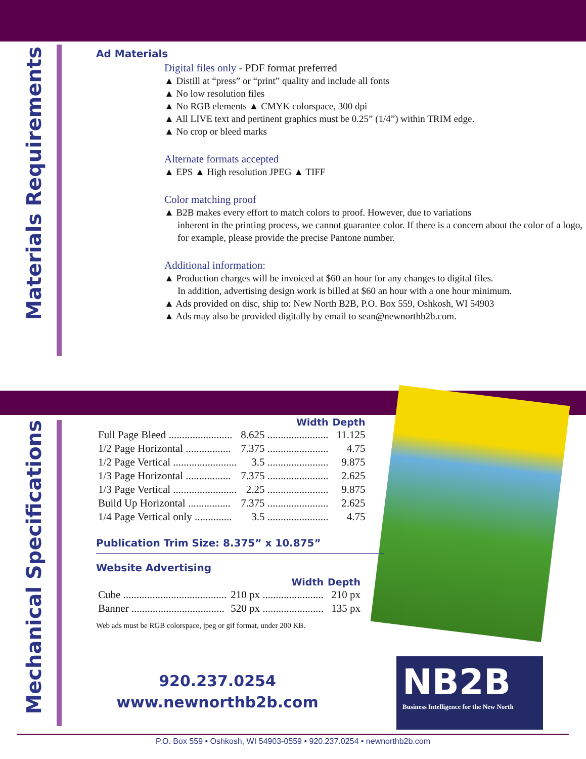Materials Requirements
Ad Materials
Digital files only - PDF format preferred
▲ Distill at “press” or “print” quality and include all fonts
▲ No low resolution files
▲ No RGB elements ▲ CMYK colorspace, 300 dpi
▲ All LIVE text and pertinent graphics must be 0.25” (1/4”) within TRIM edge.
▲ No crop or bleed marks
Alternate formats accepted
▲ EPS ▲ High resolution JPEG ▲ TIFF
Color matching proof
▲ B2B makes every effort to match colors to proof. However, due to variations
inherent in the printing process, we cannot guarantee color. If there is a concern about the color of a logo, for example, please provide the precise Pantone number.
Additional information:
▲ Production charges will be invoiced at $60 an hour for any changes to digital files.
In addition, advertising design work is billed at $60 an hour with a one hour minimum.
▲ Ads provided on disc, ship to: New North B2B, P.O. Box 559, Oshkosh, WI 54903
▲ Ads may also be provided digitally by email to sean@newnorthb2b.com.
NB2B
Business Intelligence for the New North
Mechanical Specifications
| | Width | Depth |
| --- | --- | --- |
| Full Page Bleed ........................ | 8.625 ....................... | 11.125 |
| 1/2 Page Horizontal ................. | 7.375 ....................... | 4.75 |
| 1/2 Page Vertical ........................ | 3.5 ....................... | 9.875 |
| 1/3 Page Horizontal ................. | 7.375 ....................... | 2.625 |
| 1/3 Page Vertical ........................ | 2.25 ....................... | 9.875 |
| Build Up Horizontal ................ | 7.375 ....................... | 2.625 |
| 1/4 Page Vertical only .............. | 3.5 ....................... | 4.75 |
Publication Trim Size: 8.375” x 10.875”
Website Advertising
| | Width | Depth |
| --- | --- | --- |
| Cube ....................................... | 210 px ....................... | 210 px |
| Banner ................................... | 520 px ....................... | 135 px |
Web ads must be RGB colorspace, jpeg or gif format, under 200 KB.
920.237.0254
www.newnorthb2b.com
P.O. Box 559 • Oshkosh, WI 54903-0559 • 920.237.0254 • newnorthb2b.com